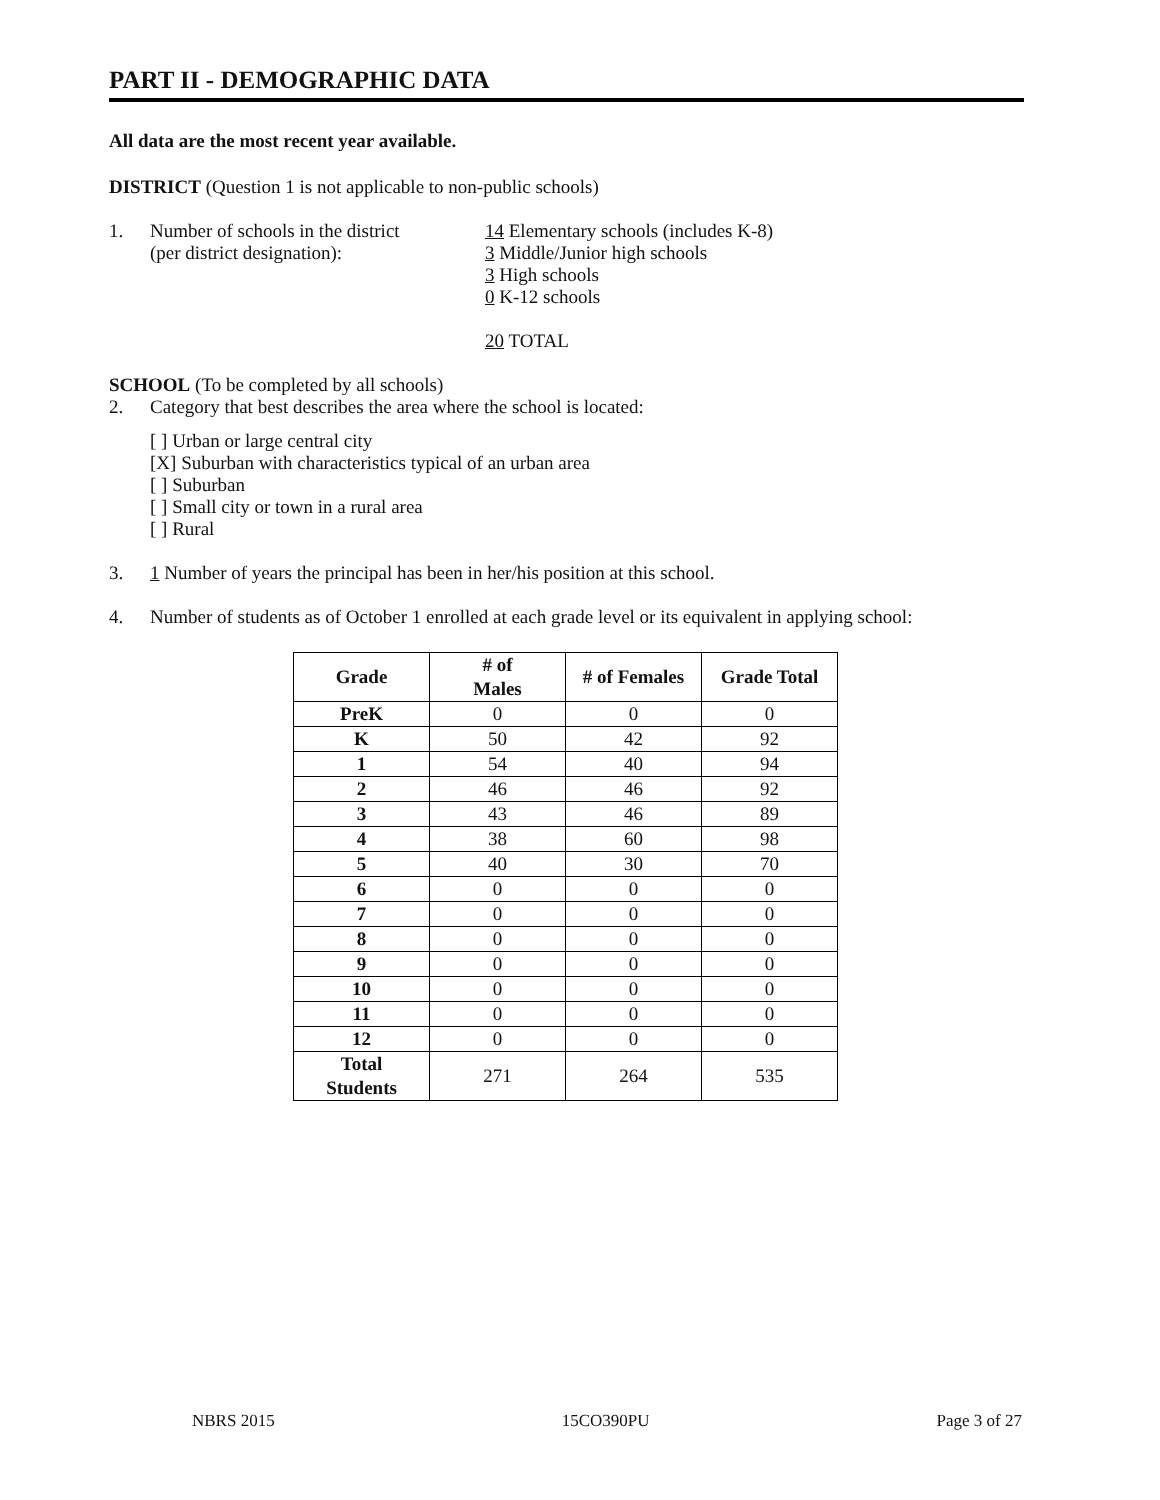PART II - DEMOGRAPHIC DATA
All data are the most recent year available.
DISTRICT (Question 1 is not applicable to non-public schools)
1. Number of schools in the district
(per district designation):
14 Elementary schools (includes K-8)
3 Middle/Junior high schools
3 High schools
0 K-12 schools
20 TOTAL
SCHOOL (To be completed by all schools)
2. Category that best describes the area where the school is located:
[ ] Urban or large central city
[X] Suburban with characteristics typical of an urban area
[ ] Suburban
[ ] Small city or town in a rural area
[ ] Rural
3. 1 Number of years the principal has been in her/his position at this school.
4. Number of students as of October 1 enrolled at each grade level or its equivalent in applying school:
| Grade | # of Males | # of Females | Grade Total |
| --- | --- | --- | --- |
| PreK | 0 | 0 | 0 |
| K | 50 | 42 | 92 |
| 1 | 54 | 40 | 94 |
| 2 | 46 | 46 | 92 |
| 3 | 43 | 46 | 89 |
| 4 | 38 | 60 | 98 |
| 5 | 40 | 30 | 70 |
| 6 | 0 | 0 | 0 |
| 7 | 0 | 0 | 0 |
| 8 | 0 | 0 | 0 |
| 9 | 0 | 0 | 0 |
| 10 | 0 | 0 | 0 |
| 11 | 0 | 0 | 0 |
| 12 | 0 | 0 | 0 |
| Total Students | 271 | 264 | 535 |
NBRS 2015 15CO390PU Page 3 of 27